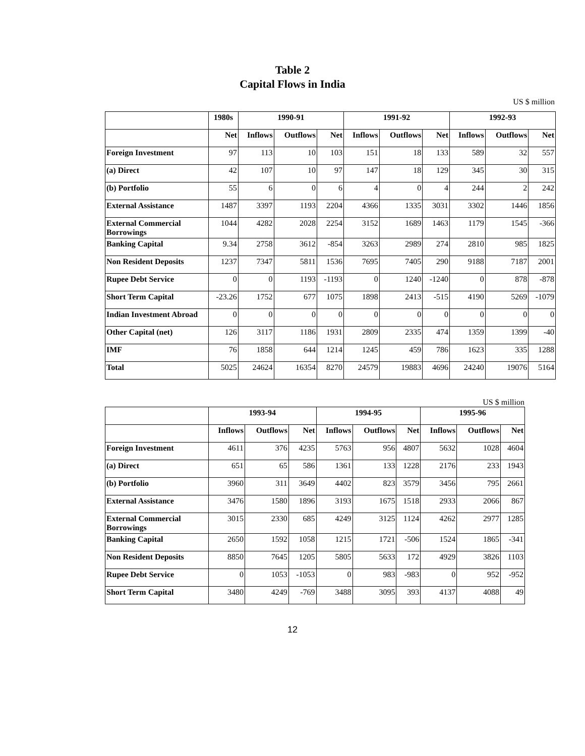Table 2
Capital Flows in India
US $ million
| | 1980s | 1990-91 | | | 1991-92 | | | 1992-93 | | |
| --- | --- | --- | --- | --- | --- | --- | --- | --- | --- | --- |
| | Net | Inflows | Outflows | Net | Inflows | Outflows | Net | Inflows | Outflows | Net |
| Foreign Investment | 97 | 113 | 10 | 103 | 151 | 18 | 133 | 589 | 32 | 557 |
| (a) Direct | 42 | 107 | 10 | 97 | 147 | 18 | 129 | 345 | 30 | 315 |
| (b) Portfolio | 55 | 6 | 0 | 6 | 4 | 0 | 4 | 244 | 2 | 242 |
| External Assistance | 1487 | 3397 | 1193 | 2204 | 4366 | 1335 | 3031 | 3302 | 1446 | 1856 |
| External Commercial Borrowings | 1044 | 4282 | 2028 | 2254 | 3152 | 1689 | 1463 | 1179 | 1545 | -366 |
| Banking Capital | 9.34 | 2758 | 3612 | -854 | 3263 | 2989 | 274 | 2810 | 985 | 1825 |
| Non Resident Deposits | 1237 | 7347 | 5811 | 1536 | 7695 | 7405 | 290 | 9188 | 7187 | 2001 |
| Rupee Debt Service | 0 | 0 | 1193 | -1193 | 0 | 1240 | -1240 | 0 | 878 | -878 |
| Short Term Capital | -23.26 | 1752 | 677 | 1075 | 1898 | 2413 | -515 | 4190 | 5269 | -1079 |
| Indian Investment Abroad | 0 | 0 | 0 | 0 | 0 | 0 | 0 | 0 | 0 | 0 |
| Other Capital (net) | 126 | 3117 | 1186 | 1931 | 2809 | 2335 | 474 | 1359 | 1399 | -40 |
| IMF | 76 | 1858 | 644 | 1214 | 1245 | 459 | 786 | 1623 | 335 | 1288 |
| Total | 5025 | 24624 | 16354 | 8270 | 24579 | 19883 | 4696 | 24240 | 19076 | 5164 |
US $ million
| | 1993-94 | | | 1994-95 | | | 1995-96 | | |
| --- | --- | --- | --- | --- | --- | --- | --- | --- | --- |
| | Inflows | Outflows | Net | Inflows | Outflows | Net | Inflows | Outflows | Net |
| Foreign Investment | 4611 | 376 | 4235 | 5763 | 956 | 4807 | 5632 | 1028 | 4604 |
| (a) Direct | 651 | 65 | 586 | 1361 | 133 | 1228 | 2176 | 233 | 1943 |
| (b) Portfolio | 3960 | 311 | 3649 | 4402 | 823 | 3579 | 3456 | 795 | 2661 |
| External Assistance | 3476 | 1580 | 1896 | 3193 | 1675 | 1518 | 2933 | 2066 | 867 |
| External Commercial Borrowings | 3015 | 2330 | 685 | 4249 | 3125 | 1124 | 4262 | 2977 | 1285 |
| Banking Capital | 2650 | 1592 | 1058 | 1215 | 1721 | -506 | 1524 | 1865 | -341 |
| Non Resident Deposits | 8850 | 7645 | 1205 | 5805 | 5633 | 172 | 4929 | 3826 | 1103 |
| Rupee Debt Service | 0 | 1053 | -1053 | 0 | 983 | -983 | 0 | 952 | -952 |
| Short Term Capital | 3480 | 4249 | -769 | 3488 | 3095 | 393 | 4137 | 4088 | 49 |
12